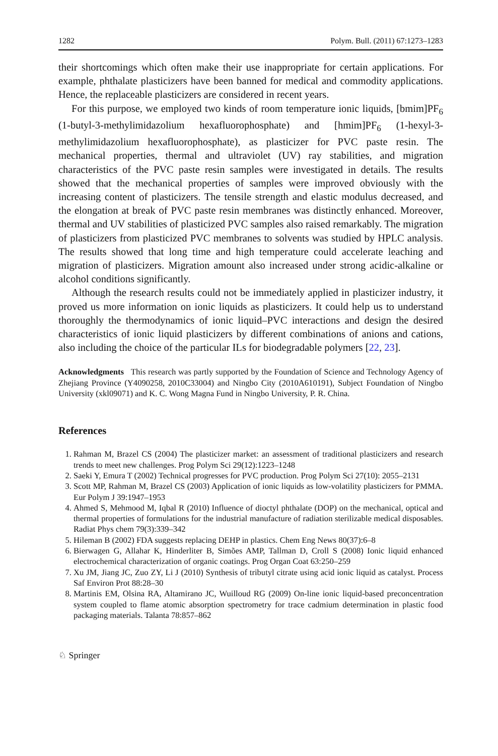1282 Polym. Bull. (2011) 67:1273–1283
their shortcomings which often make their use inappropriate for certain applications. For example, phthalate plasticizers have been banned for medical and commodity applications. Hence, the replaceable plasticizers are considered in recent years.
For this purpose, we employed two kinds of room temperature ionic liquids, [bmim]PF<sub>6</sub> (1-butyl-3-methylimidazolium hexafluorophosphate) and [hmim]PF<sub>6</sub> (1-hexyl-3-methylimidazolium hexafluorophosphate), as plasticizer for PVC paste resin. The mechanical properties, thermal and ultraviolet (UV) ray stabilities, and migration characteristics of the PVC paste resin samples were investigated in details. The results showed that the mechanical properties of samples were improved obviously with the increasing content of plasticizers. The tensile strength and elastic modulus decreased, and the elongation at break of PVC paste resin membranes was distinctly enhanced. Moreover, thermal and UV stabilities of plasticized PVC samples also raised remarkably. The migration of plasticizers from plasticized PVC membranes to solvents was studied by HPLC analysis. The results showed that long time and high temperature could accelerate leaching and migration of plasticizers. Migration amount also increased under strong acidic-alkaline or alcohol conditions significantly.
Although the research results could not be immediately applied in plasticizer industry, it proved us more information on ionic liquids as plasticizers. It could help us to understand thoroughly the thermodynamics of ionic liquid–PVC interactions and design the desired characteristics of ionic liquid plasticizers by different combinations of anions and cations, also including the choice of the particular ILs for biodegradable polymers [22, 23].
Acknowledgments This research was partly supported by the Foundation of Science and Technology Agency of Zhejiang Province (Y4090258, 2010C33004) and Ningbo City (2010A610191), Subject Foundation of Ningbo University (xkl09071) and K. C. Wong Magna Fund in Ningbo University, P. R. China.
References
1. Rahman M, Brazel CS (2004) The plasticizer market: an assessment of traditional plasticizers and research trends to meet new challenges. Prog Polym Sci 29(12):1223–1248
2. Saeki Y, Emura T (2002) Technical progresses for PVC production. Prog Polym Sci 27(10): 2055–2131
3. Scott MP, Rahman M, Brazel CS (2003) Application of ionic liquids as low-volatility plasticizers for PMMA. Eur Polym J 39:1947–1953
4. Ahmed S, Mehmood M, Iqbal R (2010) Influence of dioctyl phthalate (DOP) on the mechanical, optical and thermal properties of formulations for the industrial manufacture of radiation sterilizable medical disposables. Radiat Phys chem 79(3):339–342
5. Hileman B (2002) FDA suggests replacing DEHP in plastics. Chem Eng News 80(37):6–8
6. Bierwagen G, Allahar K, Hinderliter B, Simões AMP, Tallman D, Croll S (2008) Ionic liquid enhanced electrochemical characterization of organic coatings. Prog Organ Coat 63:250–259
7. Xu JM, Jiang JC, Zuo ZY, Li J (2010) Synthesis of tributyl citrate using acid ionic liquid as catalyst. Process Saf Environ Prot 88:28–30
8. Martinis EM, Olsina RA, Altamirano JC, Wuilloud RG (2009) On-line ionic liquid-based preconcentration system coupled to flame atomic absorption spectrometry for trace cadmium determination in plastic food packaging materials. Talanta 78:857–862
♘ Springer